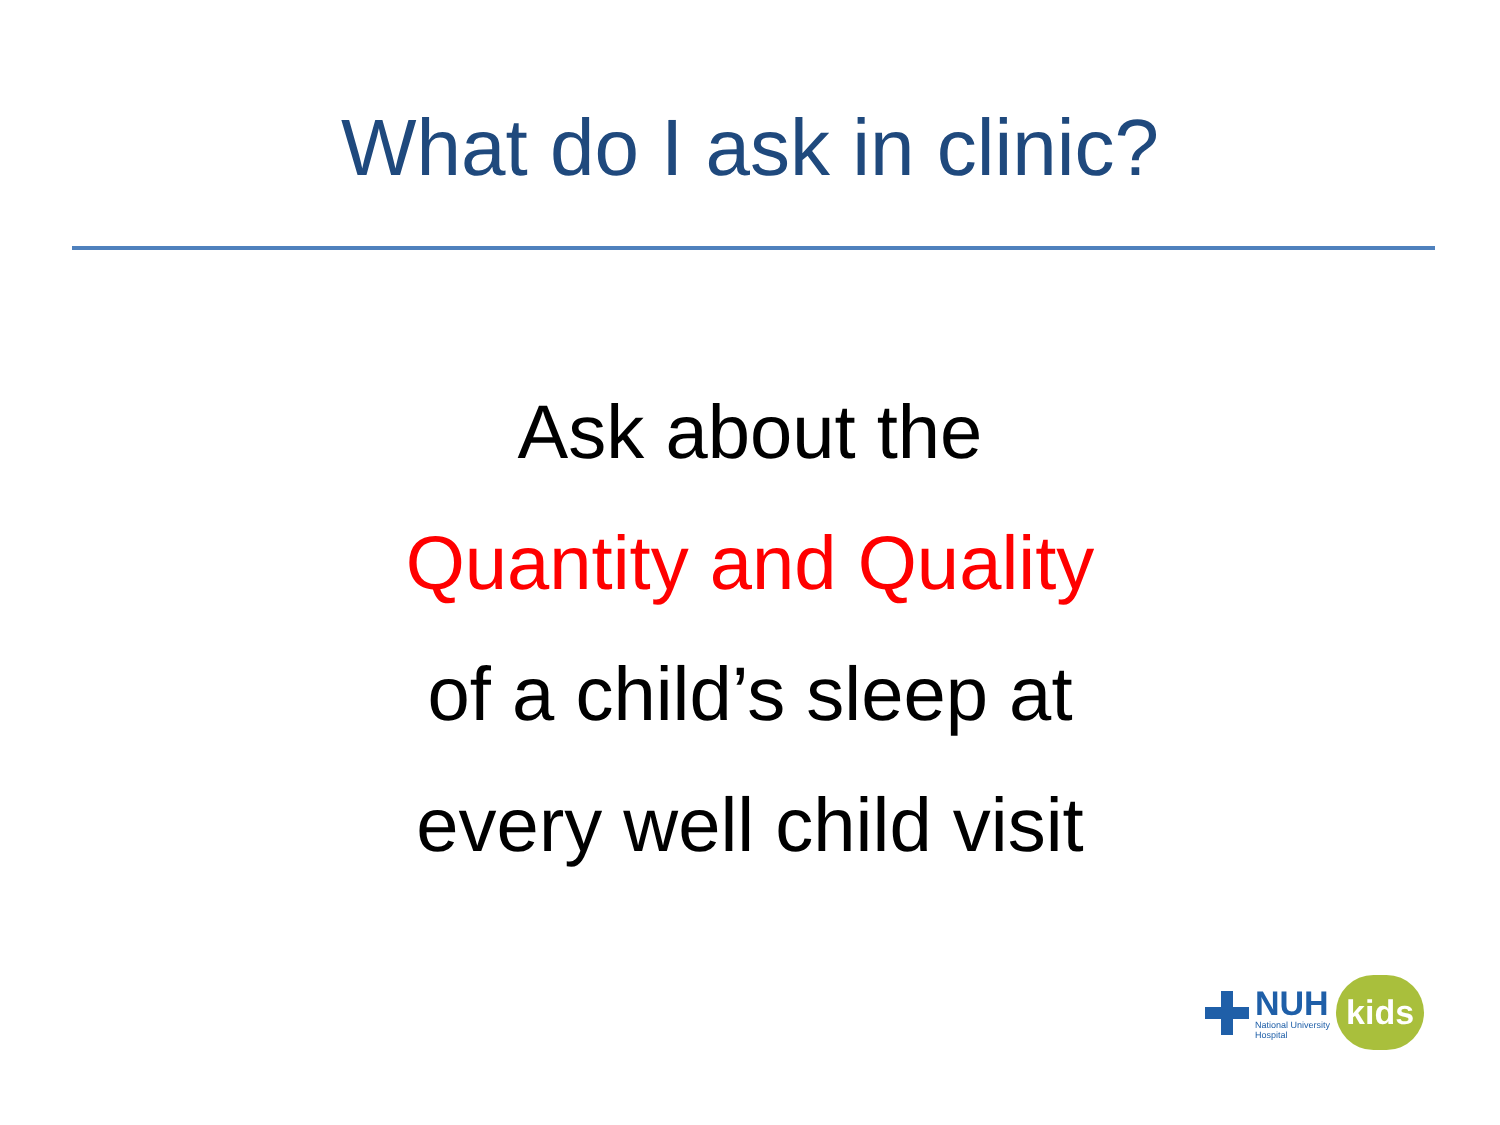What do I ask in clinic?
Ask about the
Quantity and Quality
of a child’s sleep at
every well child visit
NUH
National University
Hospital
kids